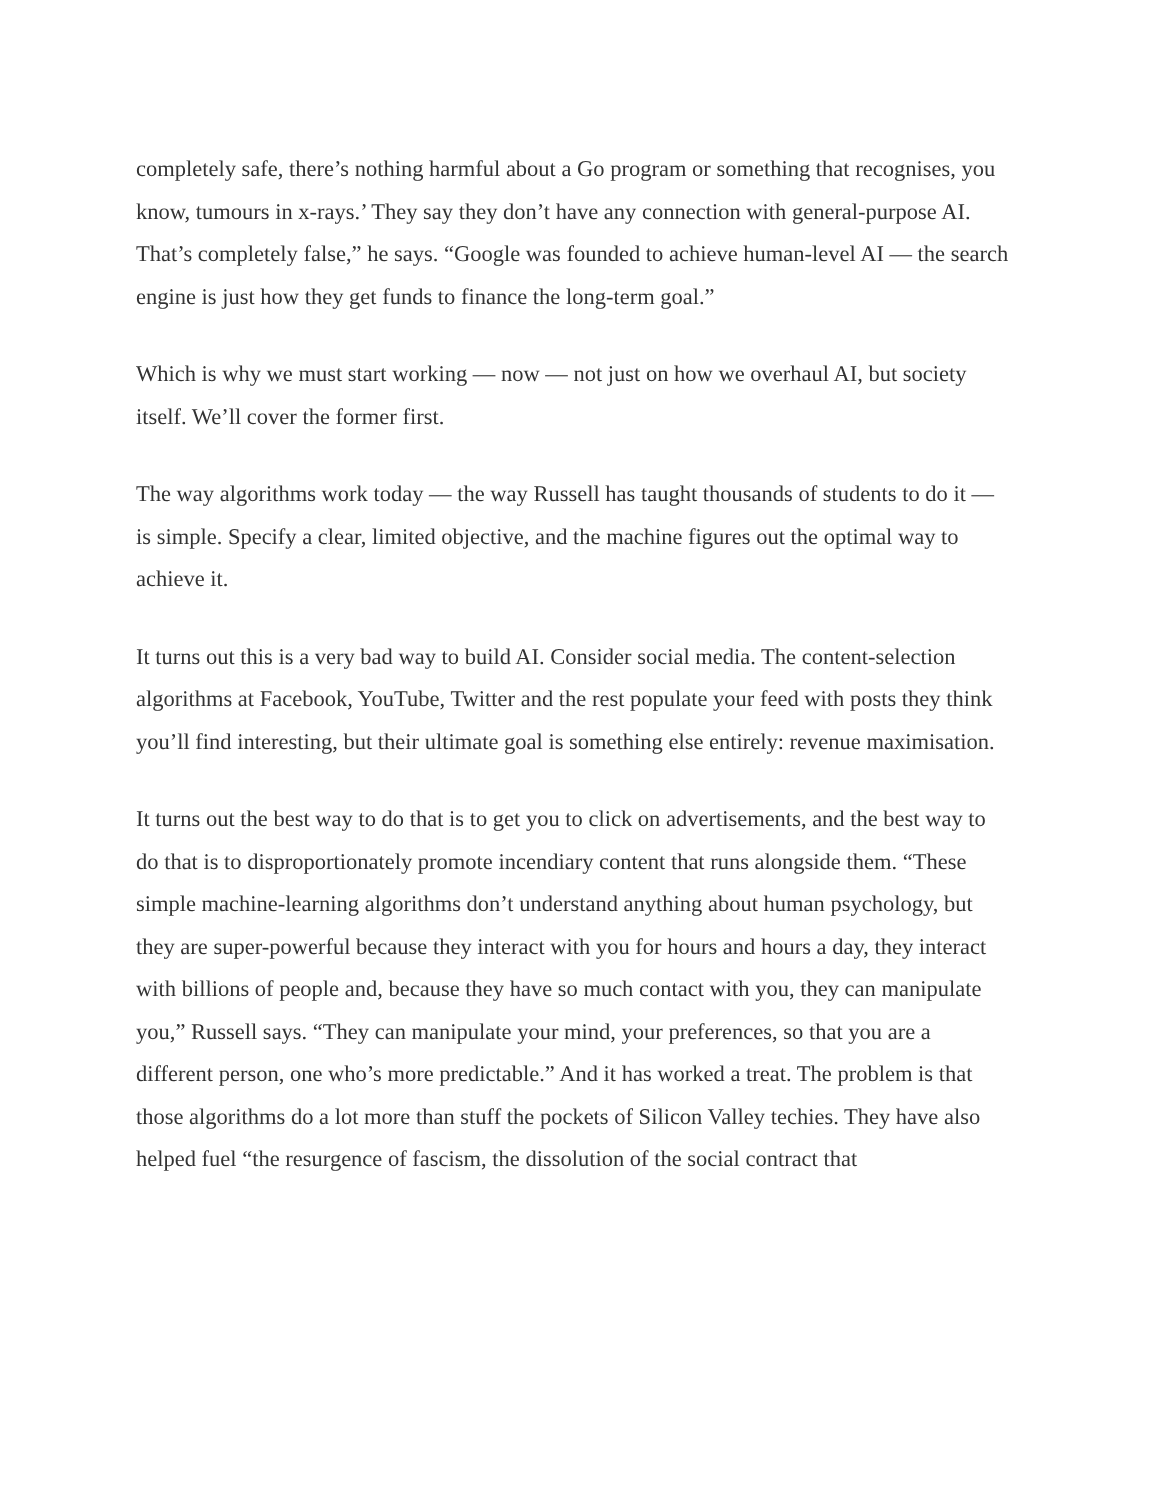completely safe, there’s nothing harmful about a Go program or something that recognises, you know, tumours in x-rays.’ They say they don’t have any connection with general-purpose AI. That’s completely false,” he says. “Google was founded to achieve human-level AI — the search engine is just how they get funds to finance the long-term goal.”
Which is why we must start working — now — not just on how we overhaul AI, but society itself. We’ll cover the former first.
The way algorithms work today — the way Russell has taught thousands of students to do it — is simple. Specify a clear, limited objective, and the machine figures out the optimal way to achieve it.
It turns out this is a very bad way to build AI. Consider social media. The content-selection algorithms at Facebook, YouTube, Twitter and the rest populate your feed with posts they think you’ll find interesting, but their ultimate goal is something else entirely: revenue maximisation.
It turns out the best way to do that is to get you to click on advertisements, and the best way to do that is to disproportionately promote incendiary content that runs alongside them. “These simple machine-learning algorithms don’t understand anything about human psychology, but they are super-powerful because they interact with you for hours and hours a day, they interact with billions of people and, because they have so much contact with you, they can manipulate you,” Russell says. “They can manipulate your mind, your preferences, so that you are a different person, one who’s more predictable.” And it has worked a treat. The problem is that those algorithms do a lot more than stuff the pockets of Silicon Valley techies. They have also helped fuel “the resurgence of fascism, the dissolution of the social contract that